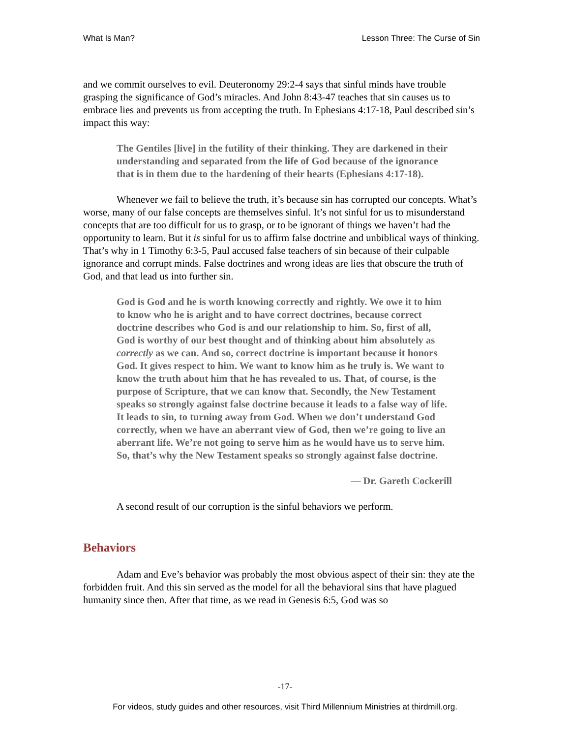What Is Man? Lesson Three: The Curse of Sin
and we commit ourselves to evil. Deuteronomy 29:2-4 says that sinful minds have trouble grasping the significance of God’s miracles. And John 8:43-47 teaches that sin causes us to embrace lies and prevents us from accepting the truth. In Ephesians 4:17-18, Paul described sin’s impact this way:
The Gentiles [live] in the futility of their thinking. They are darkened in their understanding and separated from the life of God because of the ignorance that is in them due to the hardening of their hearts (Ephesians 4:17-18).
Whenever we fail to believe the truth, it’s because sin has corrupted our concepts. What’s worse, many of our false concepts are themselves sinful. It’s not sinful for us to misunderstand concepts that are too difficult for us to grasp, or to be ignorant of things we haven’t had the opportunity to learn. But it is sinful for us to affirm false doctrine and unbiblical ways of thinking. That’s why in 1 Timothy 6:3-5, Paul accused false teachers of sin because of their culpable ignorance and corrupt minds. False doctrines and wrong ideas are lies that obscure the truth of God, and that lead us into further sin.
God is God and he is worth knowing correctly and rightly. We owe it to him to know who he is aright and to have correct doctrines, because correct doctrine describes who God is and our relationship to him. So, first of all, God is worthy of our best thought and of thinking about him absolutely as correctly as we can. And so, correct doctrine is important because it honors God. It gives respect to him. We want to know him as he truly is. We want to know the truth about him that he has revealed to us. That, of course, is the purpose of Scripture, that we can know that. Secondly, the New Testament speaks so strongly against false doctrine because it leads to a false way of life. It leads to sin, to turning away from God. When we don’t understand God correctly, when we have an aberrant view of God, then we’re going to live an aberrant life. We’re not going to serve him as he would have us to serve him. So, that’s why the New Testament speaks so strongly against false doctrine.
— Dr. Gareth Cockerill
A second result of our corruption is the sinful behaviors we perform.
Behaviors
Adam and Eve’s behavior was probably the most obvious aspect of their sin: they ate the forbidden fruit. And this sin served as the model for all the behavioral sins that have plagued humanity since then. After that time, as we read in Genesis 6:5, God was so
-17-
For videos, study guides and other resources, visit Third Millennium Ministries at thirdmill.org.